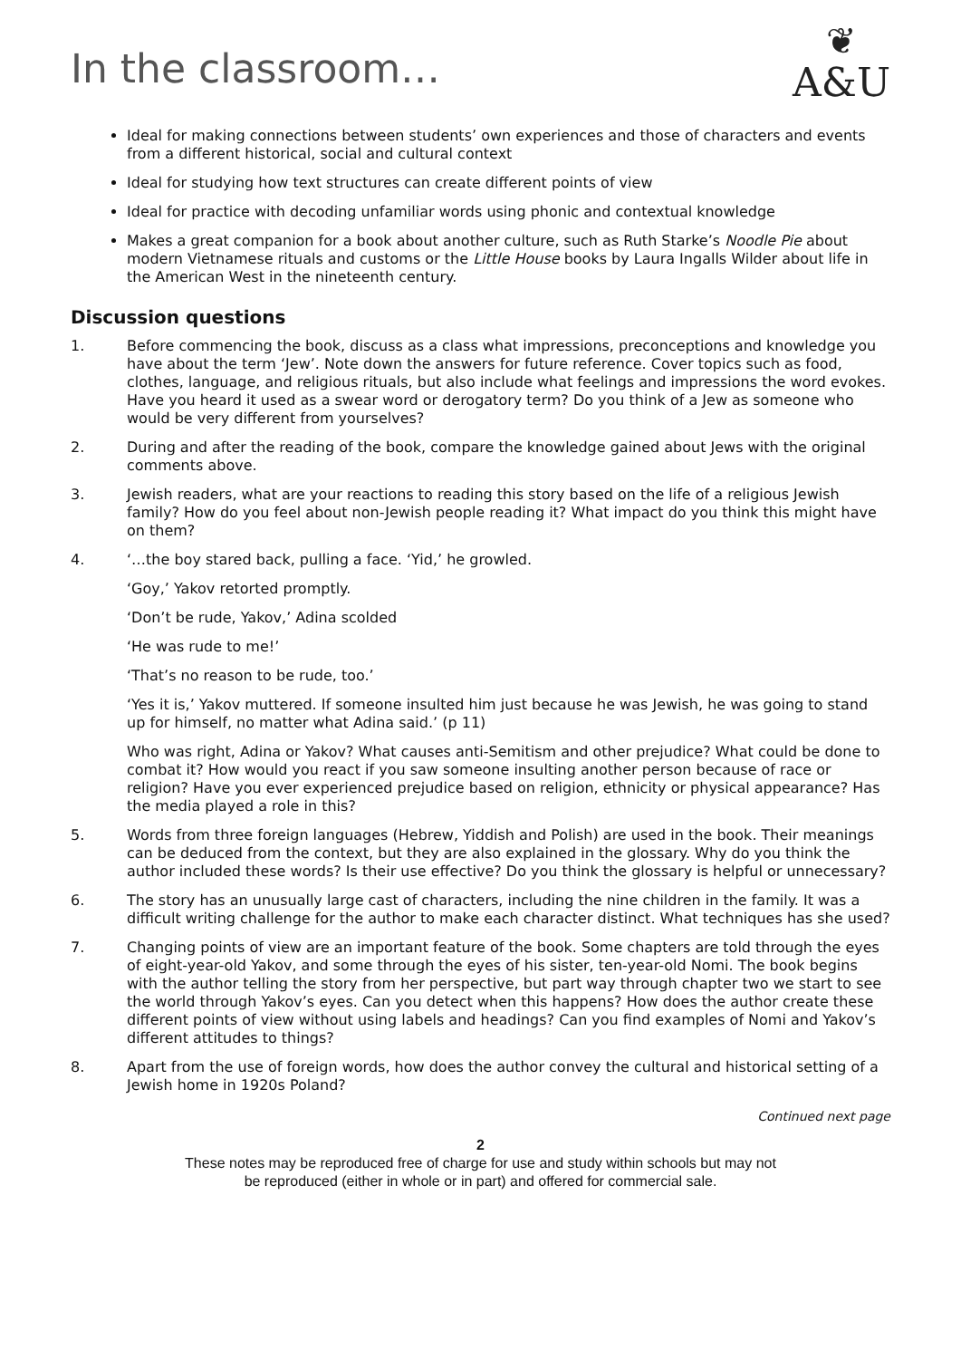In the classroom…
❦
A&U
Ideal for making connections between students’ own experiences and those of characters and events from a different historical, social and cultural context
Ideal for studying how text structures can create different points of view
Ideal for practice with decoding unfamiliar words using phonic and contextual knowledge
Makes a great companion for a book about another culture, such as Ruth Starke’s Noodle Pie about modern Vietnamese rituals and customs or the Little House books by Laura Ingalls Wilder about life in the American West in the nineteenth century.
Discussion questions
1. Before commencing the book, discuss as a class what impressions, preconceptions and knowledge you have about the term ‘Jew’. Note down the answers for future reference. Cover topics such as food, clothes, language, and religious rituals, but also include what feelings and impressions the word evokes. Have you heard it used as a swear word or derogatory term? Do you think of a Jew as someone who would be very different from yourselves?
2. During and after the reading of the book, compare the knowledge gained about Jews with the original comments above.
3. Jewish readers, what are your reactions to reading this story based on the life of a religious Jewish family? How do you feel about non-Jewish people reading it? What impact do you think this might have on them?
4. ‘…the boy stared back, pulling a face. ‘Yid,’ he growled.
‘Goy,’ Yakov retorted promptly.
‘Don’t be rude, Yakov,’ Adina scolded
‘He was rude to me!’
‘That’s no reason to be rude, too.’
‘Yes it is,’ Yakov muttered. If someone insulted him just because he was Jewish, he was going to stand up for himself, no matter what Adina said.’ (p 11)
Who was right, Adina or Yakov? What causes anti-Semitism and other prejudice? What could be done to combat it? How would you react if you saw someone insulting another person because of race or religion? Have you ever experienced prejudice based on religion, ethnicity or physical appearance? Has the media played a role in this?
5. Words from three foreign languages (Hebrew, Yiddish and Polish) are used in the book. Their meanings can be deduced from the context, but they are also explained in the glossary. Why do you think the author included these words? Is their use effective? Do you think the glossary is helpful or unnecessary?
6. The story has an unusually large cast of characters, including the nine children in the family. It was a difficult writing challenge for the author to make each character distinct. What techniques has she used?
7. Changing points of view are an important feature of the book. Some chapters are told through the eyes of eight-year-old Yakov, and some through the eyes of his sister, ten-year-old Nomi. The book begins with the author telling the story from her perspective, but part way through chapter two we start to see the world through Yakov’s eyes. Can you detect when this happens? How does the author create these different points of view without using labels and headings? Can you find examples of Nomi and Yakov’s different attitudes to things?
8. Apart from the use of foreign words, how does the author convey the cultural and historical setting of a Jewish home in 1920s Poland?
Continued next page
2
These notes may be reproduced free of charge for use and study within schools but may not
be reproduced (either in whole or in part) and offered for commercial sale.